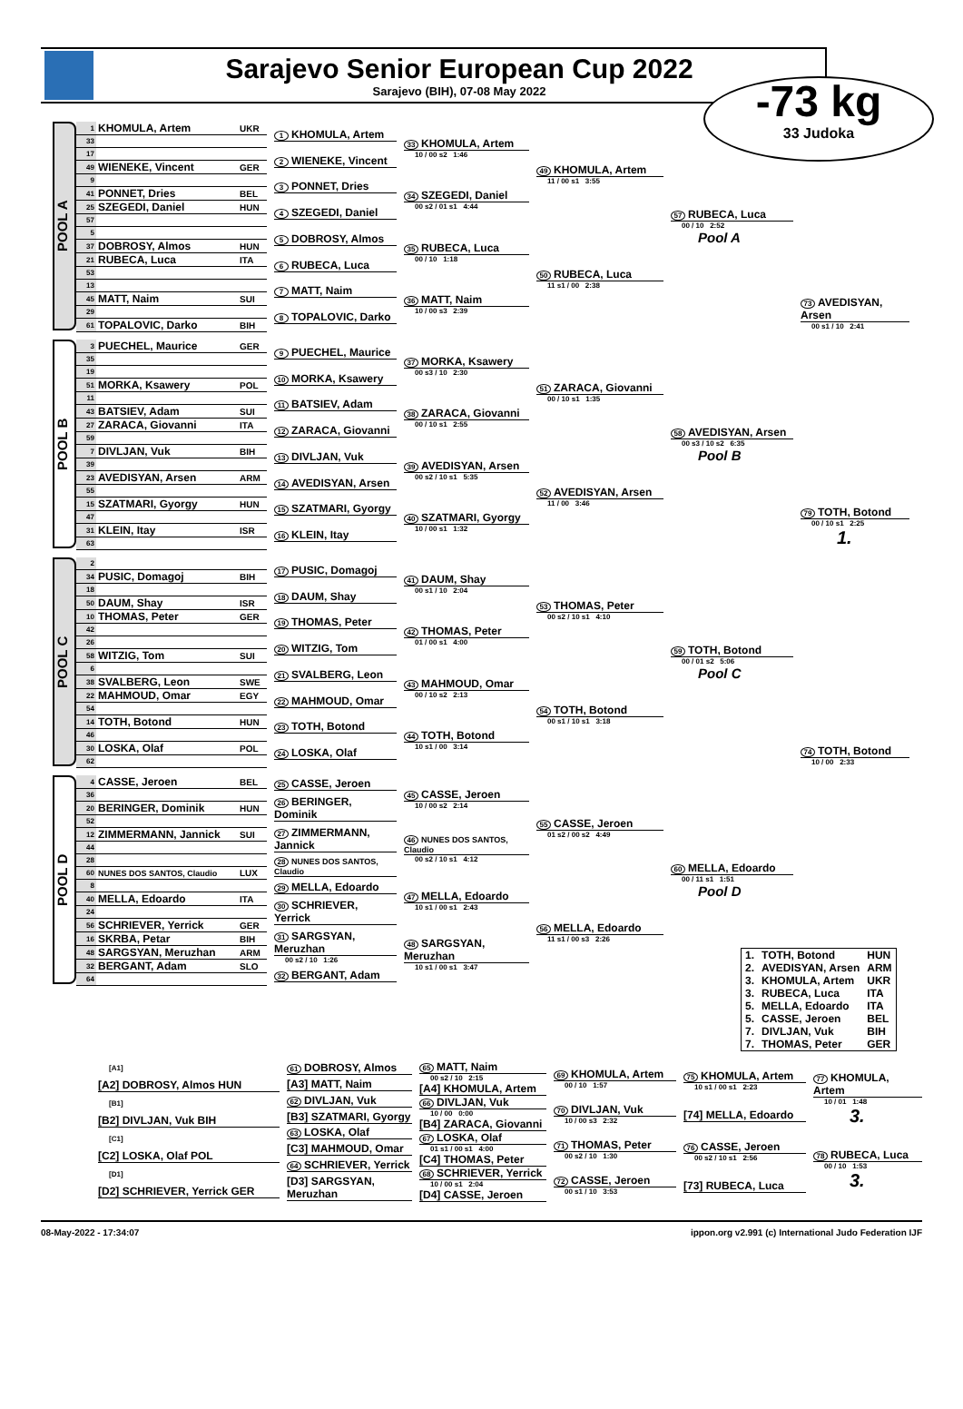Sarajevo Senior European Cup 2022
Sarajevo (BIH), 07-08 May 2022
-73 kg
33 Judoka
POOL A
| 1 | KHOMULA, Artem | UKR |
| 33 | | |
| 17 | | |
| 49 | WIENEKE, Vincent | GER |
| 9 | | |
| 41 | PONNET, Dries | BEL |
| 25 | SZEGEDI, Daniel | HUN |
| 57 | | |
| 5 | | |
| 37 | DOBROSY, Almos | HUN |
| 21 | RUBECA, Luca | ITA |
| 53 | | |
| 13 | | |
| 45 | MATT, Naim | SUI |
| 29 | | |
| 61 | TOPALOVIC, Darko | BIH |
1 KHOMULA, Artem
2 WIENEKE, Vincent
3 PONNET, Dries
4 SZEGEDI, Daniel
5 DOBROSY, Almos
6 RUBECA, Luca
7 MATT, Naim
8 TOPALOVIC, Darko
33 KHOMULA, Artem
10 / 00 s2 1:46
34 SZEGEDI, Daniel
00 s2 / 01 s1 4:44
35 RUBECA, Luca
00 / 10 1:18
36 MATT, Naim
10 / 00 s3 2:39
49 KHOMULA, Artem
11 / 00 s1 3:55
50 RUBECA, Luca
11 s1 / 00 2:38
57 RUBECA, Luca
00 / 10 2:52
Pool A
73 AVEDISYAN, Arsen
00 s1 / 10 2:41
POOL B
| 3 | PUECHEL, Maurice | GER |
| 35 | | |
| 19 | | |
| 51 | MORKA, Ksawery | POL |
| 11 | | |
| 43 | BATSIEV, Adam | SUI |
| 27 | ZARACA, Giovanni | ITA |
| 59 | | |
| 7 | DIVLJAN, Vuk | BIH |
| 39 | | |
| 23 | AVEDISYAN, Arsen | ARM |
| 55 | | |
| 15 | SZATMARI, Gyorgy | HUN |
| 47 | | |
| 31 | KLEIN, Itay | ISR |
| 63 | | |
9 PUECHEL, Maurice
10 MORKA, Ksawery
11 BATSIEV, Adam
12 ZARACA, Giovanni
13 DIVLJAN, Vuk
14 AVEDISYAN, Arsen
15 SZATMARI, Gyorgy
16 KLEIN, Itay
37 MORKA, Ksawery
00 s3 / 10 2:30
38 ZARACA, Giovanni
00 / 10 s1 2:55
39 AVEDISYAN, Arsen
00 s2 / 10 s1 5:35
40 SZATMARI, Gyorgy
10 / 00 s1 1:32
51 ZARACA, Giovanni
00 / 10 s1 1:35
52 AVEDISYAN, Arsen
11 / 00 3:46
58 AVEDISYAN, Arsen
00 s3 / 10 s2 6:35
Pool B
79 TOTH, Botond
00 / 10 s1 2:25
1.
POOL C
| 2 | | |
| 34 | PUSIC, Domagoj | BIH |
| 18 | | |
| 50 | DAUM, Shay | ISR |
| 10 | THOMAS, Peter | GER |
| 42 | | |
| 26 | | |
| 58 | WITZIG, Tom | SUI |
| 6 | | |
| 38 | SVALBERG, Leon | SWE |
| 22 | MAHMOUD, Omar | EGY |
| 54 | | |
| 14 | TOTH, Botond | HUN |
| 46 | | |
| 30 | LOSKA, Olaf | POL |
| 62 | | |
17 PUSIC, Domagoj
18 DAUM, Shay
19 THOMAS, Peter
20 WITZIG, Tom
21 SVALBERG, Leon
22 MAHMOUD, Omar
23 TOTH, Botond
24 LOSKA, Olaf
41 DAUM, Shay
00 s1 / 10 2:04
42 THOMAS, Peter
01 / 00 s1 4:00
43 MAHMOUD, Omar
00 / 10 s2 2:13
44 TOTH, Botond
10 s1 / 00 3:14
53 THOMAS, Peter
00 s2 / 10 s1 4:10
54 TOTH, Botond
00 s1 / 10 s1 3:18
59 TOTH, Botond
00 / 01 s2 5:06
Pool C
74 TOTH, Botond
10 / 00 2:33
POOL D
| 4 | CASSE, Jeroen | BEL |
| 36 | | |
| 20 | BERINGER, Dominik | HUN |
| 52 | | |
| 12 | ZIMMERMANN, Jannick | SUI |
| 44 | | |
| 28 | | |
| 60 | NUNES DOS SANTOS, Claudio | LUX |
| 8 | | |
| 40 | MELLA, Edoardo | ITA |
| 24 | | |
| 56 | SCHRIEVER, Yerrick | GER |
| 16 | SKRBA, Petar | BIH |
| 48 | SARGSYAN, Meruzhan | ARM |
| 32 | BERGANT, Adam | SLO |
| 64 | | |
25 CASSE, Jeroen
26 BERINGER, Dominik
27 ZIMMERMANN, Jannick
28 NUNES DOS SANTOS, Claudio
29 MELLA, Edoardo
30 SCHRIEVER, Yerrick
31 SARGSYAN, Meruzhan
00 s2 / 10 1:26
32 BERGANT, Adam
45 CASSE, Jeroen
10 / 00 s2 2:14
46 NUNES DOS SANTOS, Claudio
00 s2 / 10 s1 4:12
47 MELLA, Edoardo
10 s1 / 00 s1 2:43
48 SARGSYAN, Meruzhan
10 s1 / 00 s1 3:47
55 CASSE, Jeroen
01 s2 / 00 s2 4:49
56 MELLA, Edoardo
11 s1 / 00 s3 2:26
60 MELLA, Edoardo
00 / 11 s1 1:51
Pool D
| 1. | TOTH, Botond | HUN |
| 2. | AVEDISYAN, Arsen | ARM |
| 3. | KHOMULA, Artem | UKR |
| 3. | RUBECA, Luca | ITA |
| 5. | MELLA, Edoardo | ITA |
| 5. | CASSE, Jeroen | BEL |
| 7. | DIVLJAN, Vuk | BIH |
| 7. | THOMAS, Peter | GER |
[A1]
[A2] DOBROSY, Almos HUN
[B1]
[B2] DIVLJAN, Vuk BIH
[C1]
[C2] LOSKA, Olaf POL
[D1]
[D2] SCHRIEVER, Yerrick GER
61 DOBROSY, Almos
[A3] MATT, Naim
62 DIVLJAN, Vuk
[B3] SZATMARI, Gyorgy
63 LOSKA, Olaf
[C3] MAHMOUD, Omar
64 SCHRIEVER, Yerrick
[D3] SARGSYAN, Meruzhan
65 MATT, Naim
00 s2 / 10 2:15
[A4] KHOMULA, Artem
66 DIVLJAN, Vuk
10 / 00 0:00
[B4] ZARACA, Giovanni
67 LOSKA, Olaf
01 s1 / 00 s1 4:00
[C4] THOMAS, Peter
68 SCHRIEVER, Yerrick
10 / 00 s1 2:04
[D4] CASSE, Jeroen
69 KHOMULA, Artem
00 / 10 1:57
70 DIVLJAN, Vuk
10 / 00 s3 2:32
71 THOMAS, Peter
00 s2 / 10 1:30
72 CASSE, Jeroen
00 s1 / 10 3:53
75 KHOMULA, Artem
10 s1 / 00 s1 2:23
[74] MELLA, Edoardo
76 CASSE, Jeroen
00 s2 / 10 s1 2:56
[73] RUBECA, Luca
77 KHOMULA, Artem
10 / 01 1:48
3.
78 RUBECA, Luca
00 / 10 1:53
3.
08-May-2022 - 17:34:07 ippon.org v2.991 (c) International Judo Federation IJF